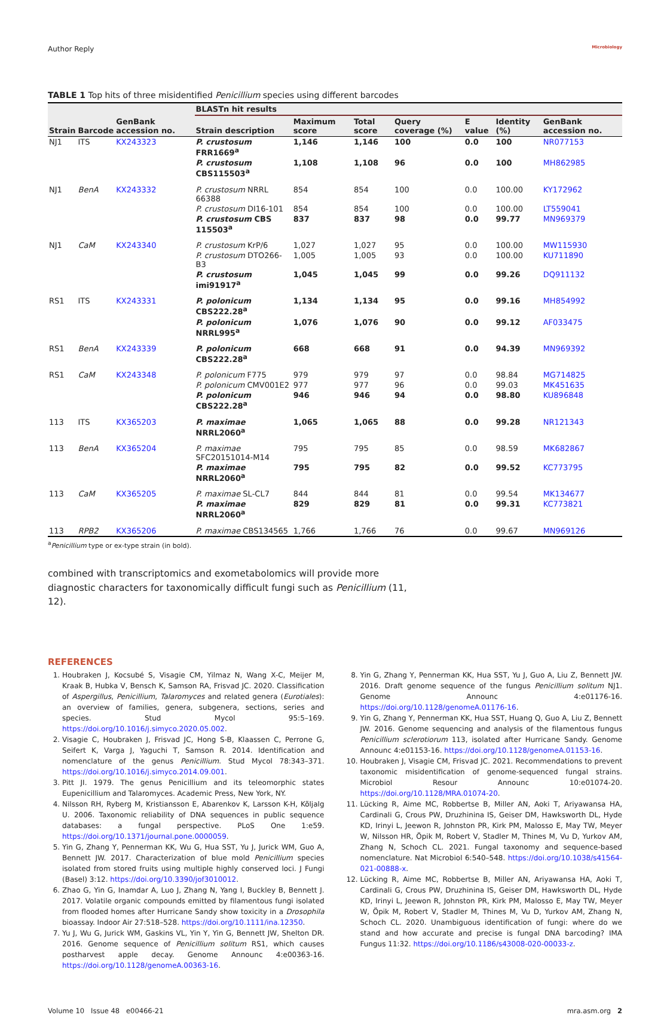Author Reply Microbiology
TABLE 1 Top hits of three misidentified Penicillium species using different barcodes
| | | | BLASTn hit results | | | | | | |
| --- | --- | --- | --- | --- | --- | --- | --- | --- | --- |
| Strain | Barcode | GenBank accession no. | Strain description | Maximum score | Total score | Query coverage (%) | E value | Identity (%) | GenBank accession no. |
| NJ1 | ITS | KX243323 | P. crustosum FRR1669<sup>a</sup> | 1,146 | 1,146 | 100 | 0.0 | 100 | NR077153 |
| | | | P. crustosum CBS115503<sup>a</sup> | 1,108 | 1,108 | 96 | 0.0 | 100 | MH862985 |
| NJ1 | BenA | KX243332 | P. crustosum NRRL 66388 | 854 | 854 | 100 | 0.0 | 100.00 | KY172962 |
| | | | P. crustosum DI16-101 | 854 | 854 | 100 | 0.0 | 100.00 | LT559041 |
| | | | P. crustosum CBS 115503<sup>a</sup> | 837 | 837 | 98 | 0.0 | 99.77 | MN969379 |
| NJ1 | CaM | KX243340 | P. crustosum KrP/6 | 1,027 | 1,027 | 95 | 0.0 | 100.00 | MW115930 |
| | | | P. crustosum DTO266-B3 | 1,005 | 1,005 | 93 | 0.0 | 100.00 | KU711890 |
| | | | P. crustosum imi91917<sup>a</sup> | 1,045 | 1,045 | 99 | 0.0 | 99.26 | DQ911132 |
| RS1 | ITS | KX243331 | P. polonicum CBS222.28<sup>a</sup> | 1,134 | 1,134 | 95 | 0.0 | 99.16 | MH854992 |
| | | | P. polonicum NRRL995<sup>a</sup> | 1,076 | 1,076 | 90 | 0.0 | 99.12 | AF033475 |
| RS1 | BenA | KX243339 | P. polonicum CBS222.28<sup>a</sup> | 668 | 668 | 91 | 0.0 | 94.39 | MN969392 |
| RS1 | CaM | KX243348 | P. polonicum F775 | 979 | 979 | 97 | 0.0 | 98.84 | MG714825 |
| | | | P. polonicum CMV001E2 | 977 | 977 | 96 | 0.0 | 99.03 | MK451635 |
| | | | P. polonicum CBS222.28<sup>a</sup> | 946 | 946 | 94 | 0.0 | 98.80 | KU896848 |
| 113 | ITS | KX365203 | P. maximae NRRL2060<sup>a</sup> | 1,065 | 1,065 | 88 | 0.0 | 99.28 | NR121343 |
| 113 | BenA | KX365204 | P. maximae SFC20151014-M14 | 795 | 795 | 85 | 0.0 | 98.59 | MK682867 |
| | | | P. maximae NRRL2060<sup>a</sup> | 795 | 795 | 82 | 0.0 | 99.52 | KC773795 |
| 113 | CaM | KX365205 | P. maximae SL-CL7 | 844 | 844 | 81 | 0.0 | 99.54 | MK134677 |
| | | | P. maximae NRRL2060<sup>a</sup> | 829 | 829 | 81 | 0.0 | 99.31 | KC773821 |
| 113 | RPB2 | KX365206 | P. maximae CBS134565 | 1,766 | 1,766 | 76 | 0.0 | 99.67 | MN969126 |
<sup>a</sup> Penicillium type or ex-type strain (in bold).
combined with transcriptomics and exometabolomics will provide more diagnostic characters for taxonomically difficult fungi such as Penicillium (11, 12).
REFERENCES
1. Houbraken J, Kocsubé S, Visagie CM, Yilmaz N, Wang X-C, Meijer M, Kraak B, Hubka V, Bensch K, Samson RA, Frisvad JC. 2020. Classification of Aspergillus, Penicillium, Talaromyces and related genera (Eurotiales): an overview of families, genera, subgenera, sections, series and species. Stud Mycol 95:5–169. https://doi.org/10.1016/j.simyco.2020.05.002.
2. Visagie C, Houbraken J, Frisvad JC, Hong S-B, Klaassen C, Perrone G, Seifert K, Varga J, Yaguchi T, Samson R. 2014. Identification and nomenclature of the genus Penicillium. Stud Mycol 78:343–371. https://doi.org/10.1016/j.simyco.2014.09.001.
3. Pitt JI. 1979. The genus Penicillium and its teleomorphic states Eupenicillium and Talaromyces. Academic Press, New York, NY.
4. Nilsson RH, Ryberg M, Kristiansson E, Abarenkov K, Larsson K-H, Kõljalg U. 2006. Taxonomic reliability of DNA sequences in public sequence databases: a fungal perspective. PLoS One 1:e59. https://doi.org/10.1371/journal.pone.0000059.
5. Yin G, Zhang Y, Pennerman KK, Wu G, Hua SST, Yu J, Jurick WM, Guo A, Bennett JW. 2017. Characterization of blue mold Penicillium species isolated from stored fruits using multiple highly conserved loci. J Fungi (Basel) 3:12. https://doi.org/10.3390/jof3010012.
6. Zhao G, Yin G, Inamdar A, Luo J, Zhang N, Yang I, Buckley B, Bennett J. 2017. Volatile organic compounds emitted by filamentous fungi isolated from flooded homes after Hurricane Sandy show toxicity in a Drosophila bioassay. Indoor Air 27:518–528. https://doi.org/10.1111/ina.12350.
7. Yu J, Wu G, Jurick WM, Gaskins VL, Yin Y, Yin G, Bennett JW, Shelton DR. 2016. Genome sequence of Penicillium solitum RS1, which causes postharvest apple decay. Genome Announc 4:e00363-16. https://doi.org/10.1128/genomeA.00363-16.
8. Yin G, Zhang Y, Pennerman KK, Hua SST, Yu J, Guo A, Liu Z, Bennett JW. 2016. Draft genome sequence of the fungus Penicillium solitum NJ1. Genome Announc 4:e01176-16. https://doi.org/10.1128/genomeA.01176-16.
9. Yin G, Zhang Y, Pennerman KK, Hua SST, Huang Q, Guo A, Liu Z, Bennett JW. 2016. Genome sequencing and analysis of the filamentous fungus Penicillium sclerotiorum 113, isolated after Hurricane Sandy. Genome Announc 4:e01153-16. https://doi.org/10.1128/genomeA.01153-16.
10. Houbraken J, Visagie CM, Frisvad JC. 2021. Recommendations to prevent taxonomic misidentification of genome-sequenced fungal strains. Microbiol Resour Announc 10:e01074-20. https://doi.org/10.1128/MRA.01074-20.
11. Lücking R, Aime MC, Robbertse B, Miller AN, Aoki T, Ariyawansa HA, Cardinali G, Crous PW, Druzhinina IS, Geiser DM, Hawksworth DL, Hyde KD, Irinyi L, Jeewon R, Johnston PR, Kirk PM, Malosso E, May TW, Meyer W, Nilsson HR, Öpik M, Robert V, Stadler M, Thines M, Vu D, Yurkov AM, Zhang N, Schoch CL. 2021. Fungal taxonomy and sequence-based nomenclature. Nat Microbiol 6:540–548. https://doi.org/10.1038/s41564-021-00888-x.
12. Lücking R, Aime MC, Robbertse B, Miller AN, Ariyawansa HA, Aoki T, Cardinali G, Crous PW, Druzhinina IS, Geiser DM, Hawksworth DL, Hyde KD, Irinyi L, Jeewon R, Johnston PR, Kirk PM, Malosso E, May TW, Meyer W, Öpik M, Robert V, Stadler M, Thines M, Vu D, Yurkov AM, Zhang N, Schoch CL. 2020. Unambiguous identification of fungi: where do we stand and how accurate and precise is fungal DNA barcoding? IMA Fungus 11:32. https://doi.org/10.1186/s43008-020-00033-z.
Volume 10 Issue 48 e00466-21 mra.asm.org 2